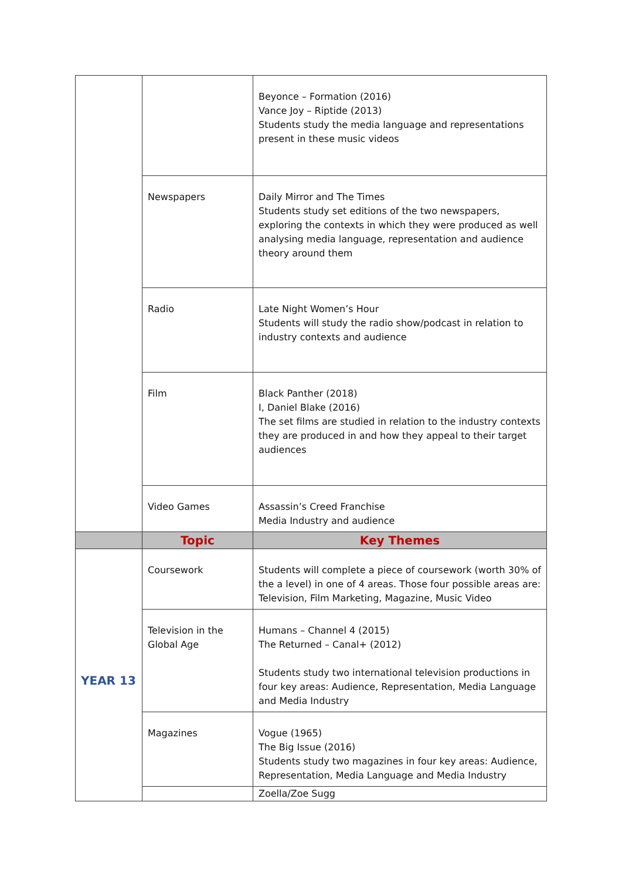| | | Beyonce – Formation (2016) Vance Joy – Riptide (2013) Students study the media language and representations present in these music videos |
| | Newspapers | Daily Mirror and The Times Students study set editions of the two newspapers, exploring the contexts in which they were produced as well analysing media language, representation and audience theory around them |
| | Radio | Late Night Women’s Hour Students will study the radio show/podcast in relation to industry contexts and audience |
| | Film | Black Panther (2018) I, Daniel Blake (2016) The set films are studied in relation to the industry contexts they are produced in and how they appeal to their target audiences |
| | Video Games | Assassin’s Creed Franchise Media Industry and audience |
| | Topic | Key Themes |
| YEAR 13 | Coursework | Students will complete a piece of coursework (worth 30% of the a level) in one of 4 areas. Those four possible areas are: Television, Film Marketing, Magazine, Music Video |
| | Television in the Global Age | Humans – Channel 4 (2015) The Returned – Canal+ (2012) Students study two international television productions in four key areas: Audience, Representation, Media Language and Media Industry |
| | Magazines | Vogue (1965) The Big Issue (2016) Students study two magazines in four key areas: Audience, Representation, Media Language and Media Industry |
| | | Zoella/Zoe Sugg |